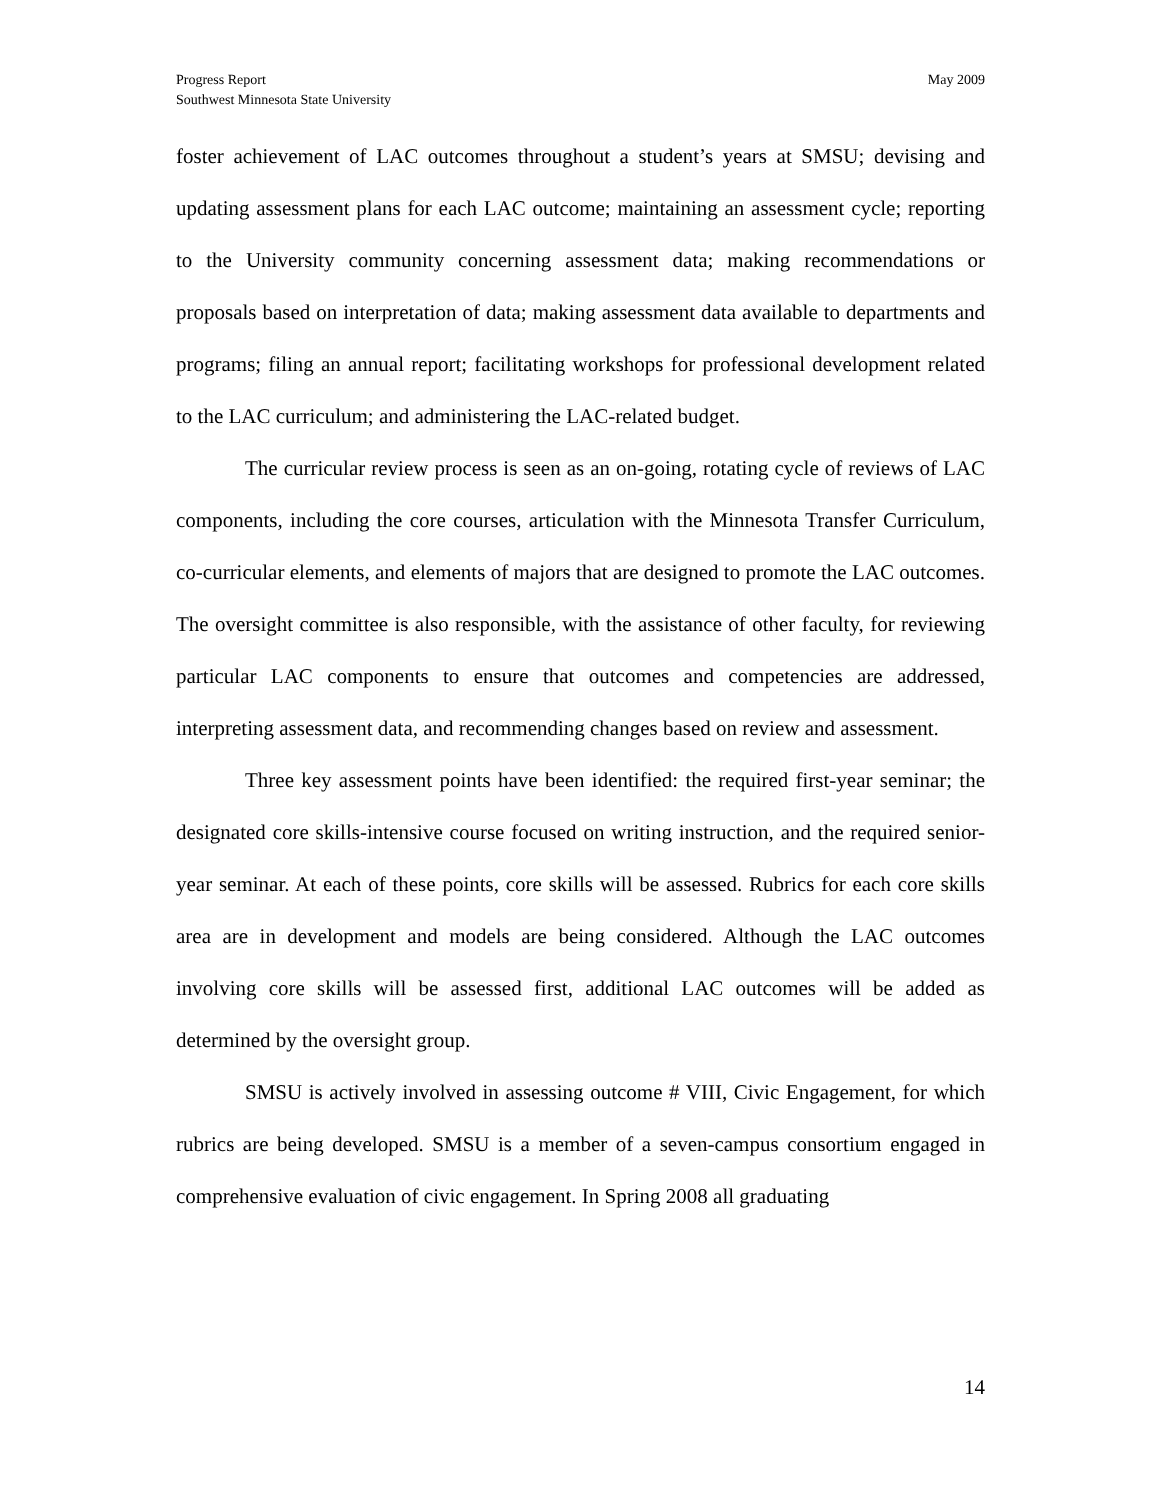Progress Report
Southwest Minnesota State University
May 2009
foster achievement of LAC outcomes throughout a student’s years at SMSU; devising and updating assessment plans for each LAC outcome; maintaining an assessment cycle; reporting to the University community concerning assessment data; making recommendations or proposals based on interpretation of data; making assessment data available to departments and programs; filing an annual report; facilitating workshops for professional development related to the LAC curriculum; and administering the LAC-related budget.
The curricular review process is seen as an on-going, rotating cycle of reviews of LAC components, including the core courses, articulation with the Minnesota Transfer Curriculum, co-curricular elements, and elements of majors that are designed to promote the LAC outcomes. The oversight committee is also responsible, with the assistance of other faculty, for reviewing particular LAC components to ensure that outcomes and competencies are addressed, interpreting assessment data, and recommending changes based on review and assessment.
Three key assessment points have been identified: the required first-year seminar; the designated core skills-intensive course focused on writing instruction, and the required senior-year seminar. At each of these points, core skills will be assessed. Rubrics for each core skills area are in development and models are being considered. Although the LAC outcomes involving core skills will be assessed first, additional LAC outcomes will be added as determined by the oversight group.
SMSU is actively involved in assessing outcome # VIII, Civic Engagement, for which rubrics are being developed. SMSU is a member of a seven-campus consortium engaged in comprehensive evaluation of civic engagement. In Spring 2008 all graduating
14